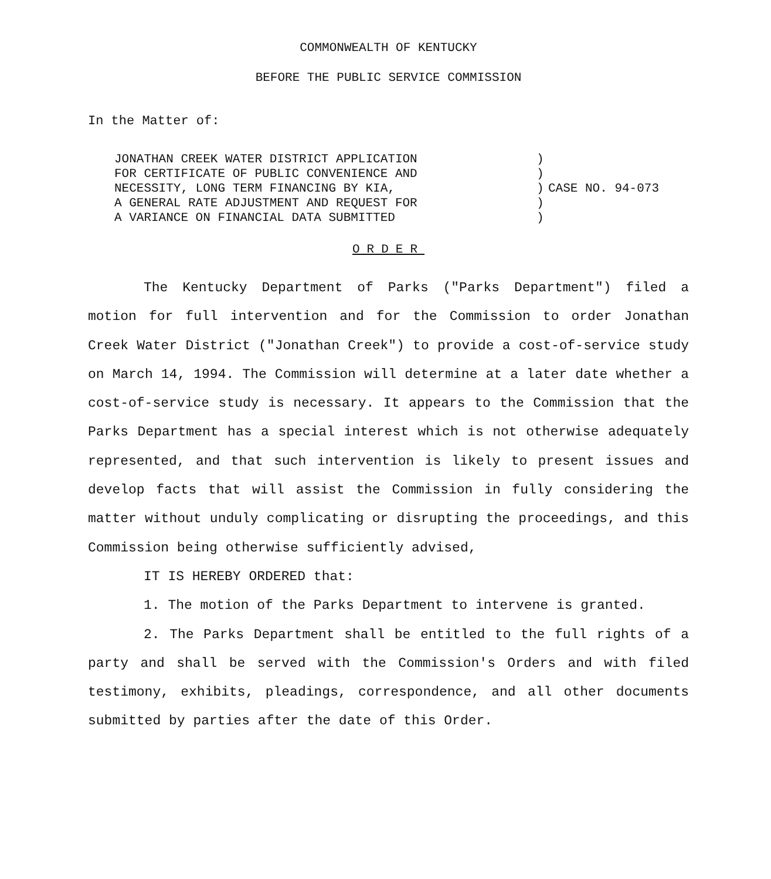COMMONWEALTH OF KENTUCKY
BEFORE THE PUBLIC SERVICE COMMISSION
In the Matter of:
JONATHAN CREEK WATER DISTRICT APPLICATION
FOR CERTIFICATE OF PUBLIC CONVENIENCE AND
NECESSITY, LONG TERM FINANCING BY KIA,
A GENERAL RATE ADJUSTMENT AND REQUEST FOR
A VARIANCE ON FINANCIAL DATA SUBMITTED
)
)
)
)
)
CASE NO. 94-073
ORDER
The Kentucky Department of Parks ("Parks Department") filed a motion for full intervention and for the Commission to order Jonathan Creek Water District ("Jonathan Creek") to provide a cost-of-service study on March 14, 1994. The Commission will determine at a later date whether a cost-of-service study is necessary. It appears to the Commission that the Parks Department has a special interest which is not otherwise adequately represented, and that such intervention is likely to present issues and develop facts that will assist the Commission in fully considering the matter without unduly complicating or disrupting the proceedings, and this Commission being otherwise sufficiently advised,
IT IS HEREBY ORDERED that:
1. The motion of the Parks Department to intervene is granted.
2. The Parks Department shall be entitled to the full rights of a party and shall be served with the Commission's Orders and with filed testimony, exhibits, pleadings, correspondence, and all other documents submitted by parties after the date of this Order.